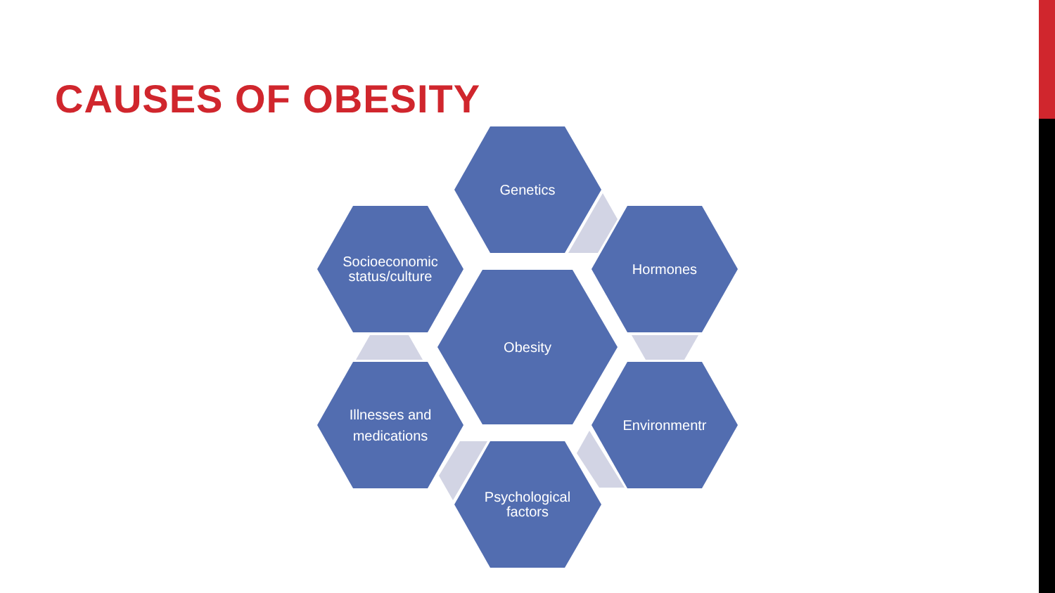CAUSES OF OBESITY
Genetics
Socioeconomic
status/culture
Hormones
Obesity
Illnesses and
medications
Environmentr
Psychological
factors